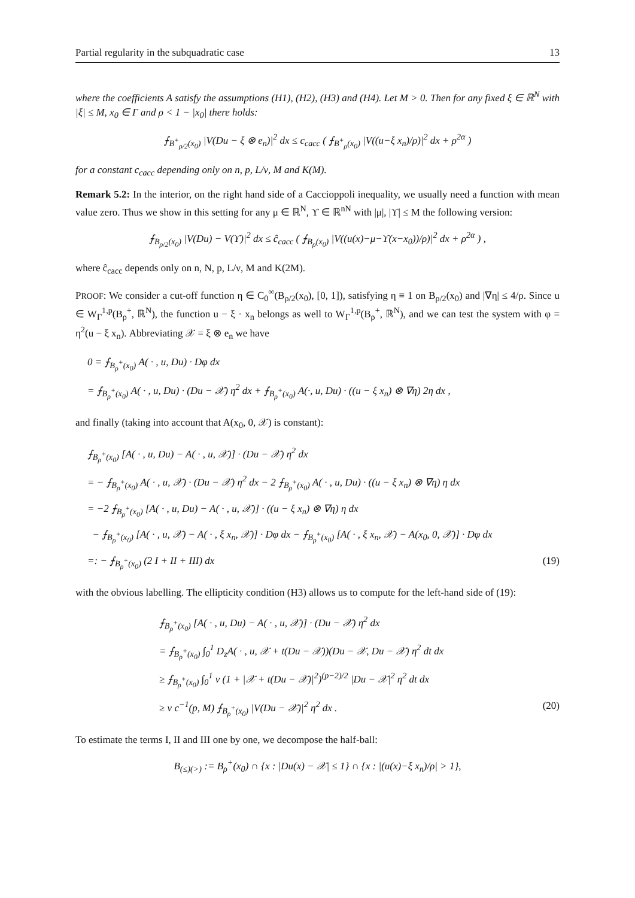Partial regularity in the subquadratic case 13
where the coefficients A satisfy the assumptions (H1), (H2), (H3) and (H4). Let M > 0. Then for any fixed ξ ∈ ℝ<sup>N</sup> with |ξ| ≤ M, x<sub>0</sub> ∈ Γ and ρ < 1 − |x<sub>0</sub>| there holds:
⨍<sub>B<sup>+</sup><sub>ρ/2</sub>(x<sub>0</sub>)</sub> |V(Du − ξ ⊗ e<sub>n</sub>)|<sup>2</sup> dx ≤ c<sub>cacc</sub> ( ⨍<sub>B<sup>+</sup><sub>ρ</sub>(x<sub>0</sub>)</sub> |V((u−ξ x<sub>n</sub>)/ρ)|<sup>2</sup> dx + ρ<sup>2α</sup> )
for a constant c<sub>cacc</sub> depending only on n, p, L/ν, M and K(M).
Remark 5.2: In the interior, on the right hand side of a Caccioppoli inequality, we usually need a function with mean value zero. Thus we show in this setting for any μ ∈ ℝ<sup>N</sup>, ϒ ∈ ℝ<sup>nN</sup> with |μ|, |ϒ| ≤ M the following version:
⨍<sub>B<sub>ρ/2</sub>(x<sub>0</sub>)</sub> |V(Du) − V(ϒ)|<sup>2</sup> dx ≤ ĉ<sub>cacc</sub> ( ⨍<sub>B<sub>ρ</sub>(x<sub>0</sub>)</sub> |V((u(x)−μ−ϒ(x−x<sub>0</sub>))/ρ)|<sup>2</sup> dx + ρ<sup>2α</sup> ) ,
where ĉ<sub>cacc</sub> depends only on n, N, p, L/ν, M and K(2M).
PROOF: We consider a cut-off function η ∈ C<sub>0</sub><sup>∞</sup>(B<sub>ρ/2</sub>(x<sub>0</sub>), [0, 1]), satisfying η ≡ 1 on B<sub>ρ/2</sub>(x<sub>0</sub>) and |∇η| ≤ 4/ρ. Since u ∈ W<sub>Γ</sub><sup>1,p</sup>(B<sub>ρ</sub><sup>+</sup>, ℝ<sup>N</sup>), the function u − ξ · x<sub>n</sub> belongs as well to W<sub>Γ</sub><sup>1,p</sup>(B<sub>ρ</sub><sup>+</sup>, ℝ<sup>N</sup>), and we can test the system with φ = η<sup>2</sup>(u − ξ x<sub>n</sub>). Abbreviating 𝒳 = ξ ⊗ e<sub>n</sub> we have
0 = ⨍<sub>B<sub>ρ</sub><sup>+</sup>(x<sub>0</sub>)</sub> A( · , u, Du) · Dφ dx
= ⨍<sub>B<sub>ρ</sub><sup>+</sup>(x<sub>0</sub>)</sub> A( · , u, Du) · (Du − 𝒳) η<sup>2</sup> dx + ⨍<sub>B<sub>ρ</sub><sup>+</sup>(x<sub>0</sub>)</sub> A(·, u, Du) · ((u − ξ x<sub>n</sub>) ⊗ ∇η) 2η dx ,
and finally (taking into account that A(x<sub>0</sub>, 0, 𝒳) is constant):
⨍<sub>B<sub>ρ</sub><sup>+</sup>(x<sub>0</sub>)</sub> [A( · , u, Du) − A( · , u, 𝒳)] · (Du − 𝒳) η<sup>2</sup> dx
= − ⨍<sub>B<sub>ρ</sub><sup>+</sup>(x<sub>0</sub>)</sub> A( · , u, 𝒳) · (Du − 𝒳) η<sup>2</sup> dx − 2 ⨍<sub>B<sub>ρ</sub><sup>+</sup>(x<sub>0</sub>)</sub> A( · , u, Du) · ((u − ξ x<sub>n</sub>) ⊗ ∇η) η dx
= −2 ⨍<sub>B<sub>ρ</sub><sup>+</sup>(x<sub>0</sub>)</sub> [A( · , u, Du) − A( · , u, 𝒳)] · ((u − ξ x<sub>n</sub>) ⊗ ∇η) η dx
− ⨍<sub>B<sub>ρ</sub><sup>+</sup>(x<sub>0</sub>)</sub> [A( · , u, 𝒳) − A( · , ξ x<sub>n</sub>, 𝒳)] · Dφ dx − ⨍<sub>B<sub>ρ</sub><sup>+</sup>(x<sub>0</sub>)</sub> [A( · , ξ x<sub>n</sub>, 𝒳) − A(x<sub>0</sub>, 0, 𝒳)] · Dφ dx
=: − ⨍<sub>B<sub>ρ</sub><sup>+</sup>(x<sub>0</sub>)</sub> (2 I + II + III) dx (19)
with the obvious labelling. The ellipticity condition (H3) allows us to compute for the left-hand side of (19):
⨍<sub>B<sub>ρ</sub><sup>+</sup>(x<sub>0</sub>)</sub> [A( · , u, Du) − A( · , u, 𝒳)] · (Du − 𝒳) η<sup>2</sup> dx
= ⨍<sub>B<sub>ρ</sub><sup>+</sup>(x<sub>0</sub>)</sub> ∫<sub>0</sub><sup>1</sup> D<sub>z</sub>A( · , u, 𝒳 + t(Du − 𝒳))(Du − 𝒳, Du − 𝒳) η<sup>2</sup> dt dx
≥ ⨍<sub>B<sub>ρ</sub><sup>+</sup>(x<sub>0</sub>)</sub> ∫<sub>0</sub><sup>1</sup> ν (1 + |𝒳 + t(Du − 𝒳)|<sup>2</sup>)<sup>(p−2)/2</sup> |Du − 𝒳|<sup>2</sup> η<sup>2</sup> dt dx
≥ ν c<sup>−1</sup>(p, M) ⨍<sub>B<sub>ρ</sub><sup>+</sup>(x<sub>0</sub>)</sub> |V(Du − 𝒳)|<sup>2</sup> η<sup>2</sup> dx . (20)
To estimate the terms I, II and III one by one, we decompose the half-ball:
B<sub>(≤)(>)</sub> := B<sub>ρ</sub><sup>+</sup>(x<sub>0</sub>) ∩ {x : |Du(x) − 𝒳| ≤ 1} ∩ {x : |(u(x)−ξ x<sub>n</sub>)/ρ| > 1},